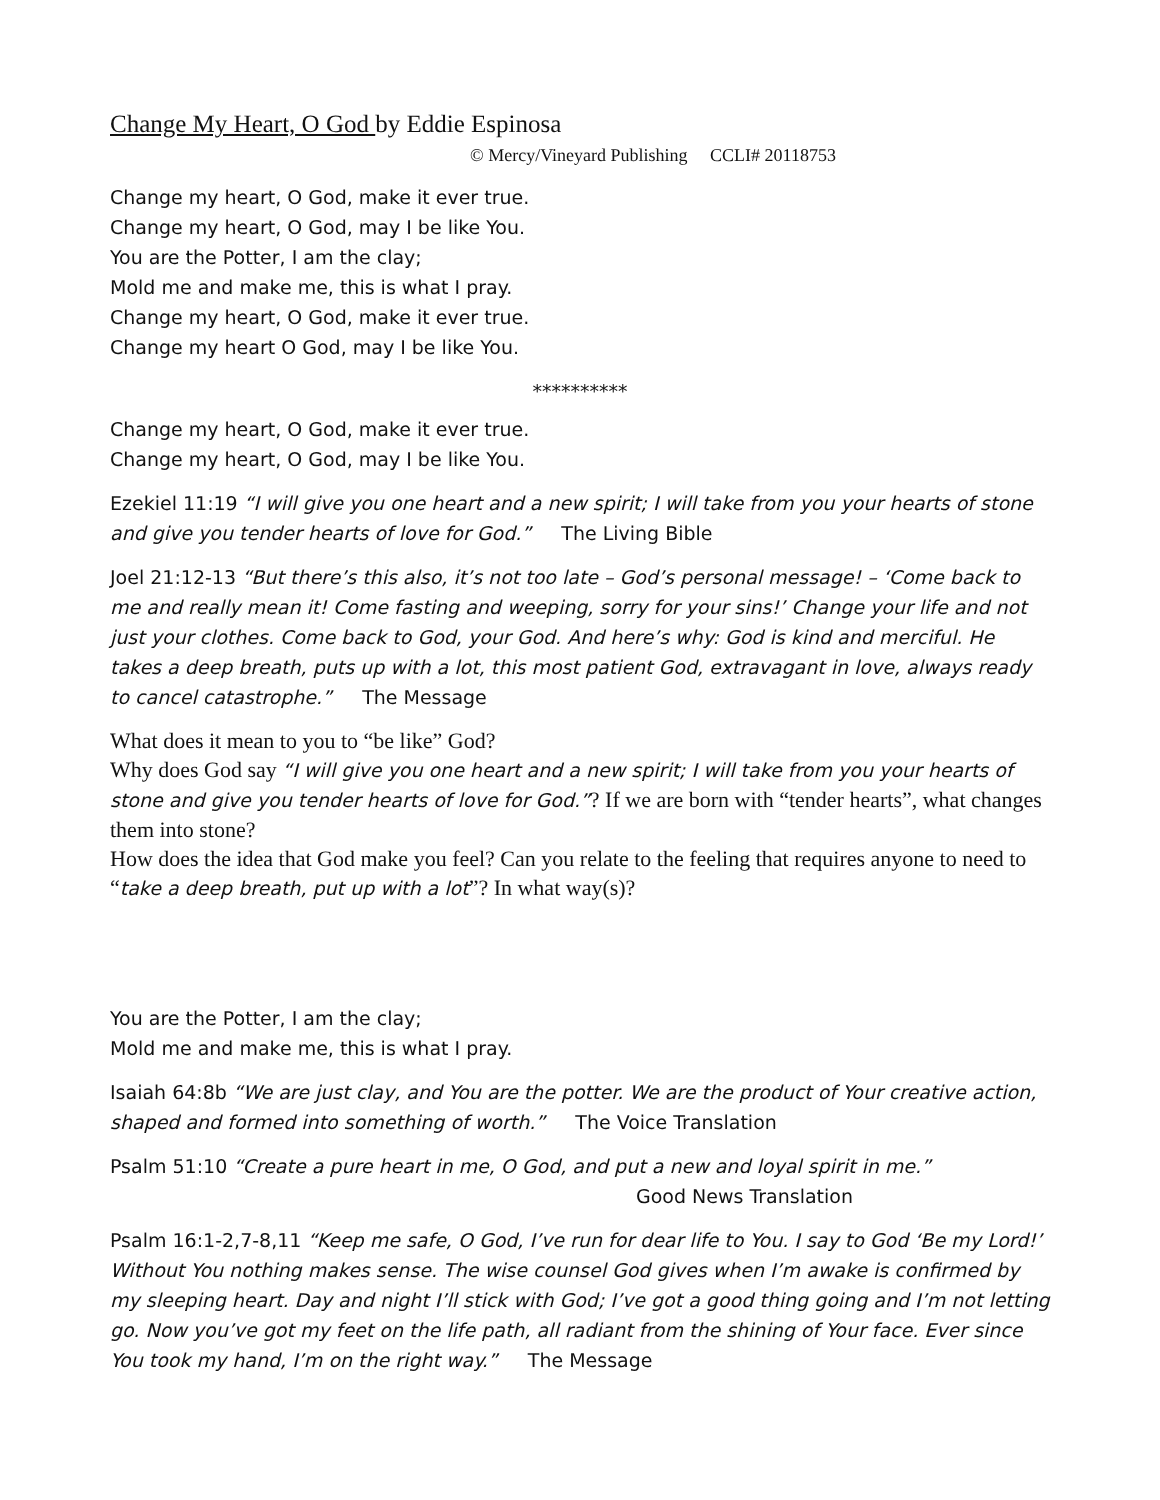Change My Heart, O God by Eddie Espinosa
© Mercy/Vineyard Publishing CCLI# 20118753
Change my heart, O God, make it ever true.
Change my heart, O God, may I be like You.
You are the Potter, I am the clay;
Mold me and make me, this is what I pray.
Change my heart, O God, make it ever true.
Change my heart O God, may I be like You.
**********
Change my heart, O God, make it ever true.
Change my heart, O God, may I be like You.
Ezekiel 11:19 “I will give you one heart and a new spirit; I will take from you your hearts of stone and give you tender hearts of love for God.” The Living Bible
Joel 21:12-13 “But there’s this also, it’s not too late – God’s personal message! – ‘Come back to me and really mean it! Come fasting and weeping, sorry for your sins!’ Change your life and not just your clothes. Come back to God, your God. And here’s why: God is kind and merciful. He takes a deep breath, puts up with a lot, this most patient God, extravagant in love, always ready to cancel catastrophe.” The Message
What does it mean to you to “be like” God?
Why does God say “I will give you one heart and a new spirit; I will take from you your hearts of stone and give you tender hearts of love for God.”? If we are born with “tender hearts”, what changes them into stone?
How does the idea that God make you feel? Can you relate to the feeling that requires anyone to need to “take a deep breath, put up with a lot”? In what way(s)?
You are the Potter, I am the clay;
Mold me and make me, this is what I pray.
Isaiah 64:8b “We are just clay, and You are the potter. We are the product of Your creative action, shaped and formed into something of worth.” The Voice Translation
Psalm 51:10 “Create a pure heart in me, O God, and put a new and loyal spirit in me.”
Good News Translation
Psalm 16:1-2,7-8,11 “Keep me safe, O God, I’ve run for dear life to You. I say to God ‘Be my Lord!’ Without You nothing makes sense. The wise counsel God gives when I’m awake is confirmed by my sleeping heart. Day and night I’ll stick with God; I’ve got a good thing going and I’m not letting go. Now you’ve got my feet on the life path, all radiant from the shining of Your face. Ever since You took my hand, I’m on the right way.” The Message